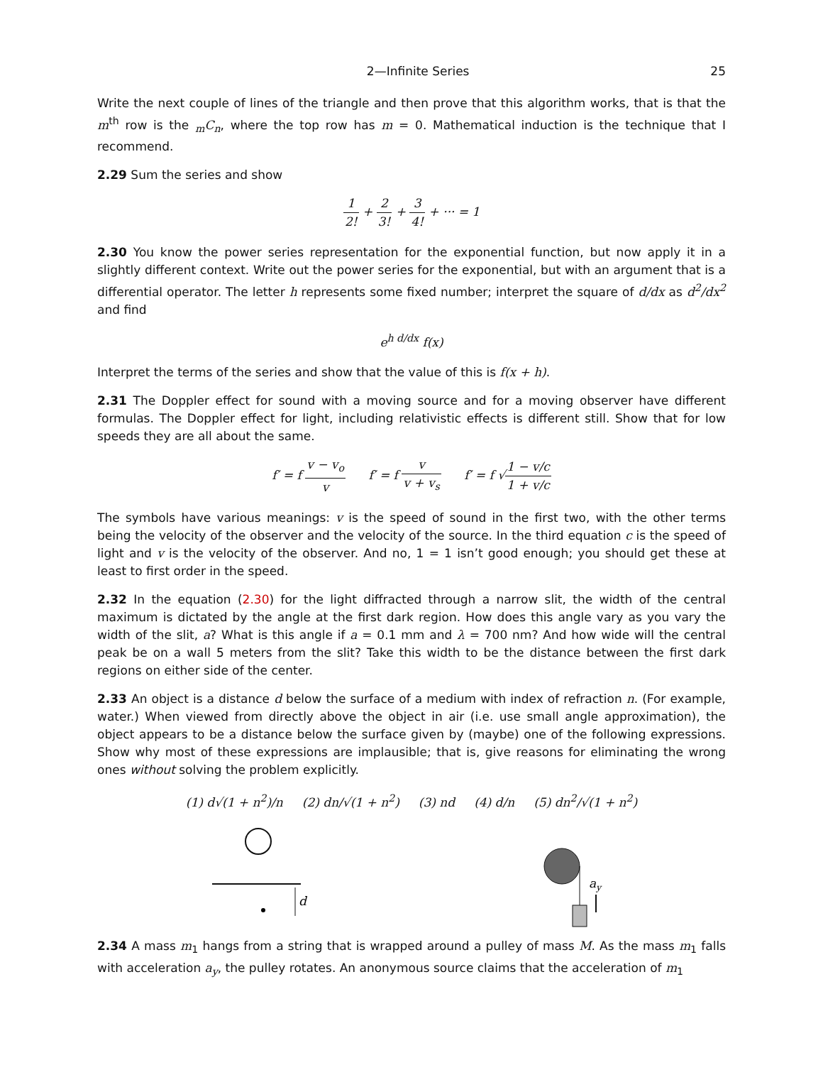2—Infinite Series 25
Write the next couple of lines of the triangle and then prove that this algorithm works, that is that the m<sup>th</sup> row is the <sub>m</sub>C<sub>n</sub>, where the top row has m = 0. Mathematical induction is the technique that I recommend.
2.29 Sum the series and show
1 2! + 2 3! + 3 4! + ··· = 1
2.30 You know the power series representation for the exponential function, but now apply it in a slightly different context. Write out the power series for the exponential, but with an argument that is a differential operator. The letter h represents some fixed number; interpret the square of d/dx as d<sup>2</sup>/dx<sup>2</sup> and find
e<sup>h d/dx</sup> f(x)
Interpret the terms of the series and show that the value of this is f(x + h).
2.31 The Doppler effect for sound with a moving source and for a moving observer have different formulas. The Doppler effect for light, including relativistic effects is different still. Show that for low speeds they are all about the same.
f′ = f v − v<sub>o</sub> v f′ = f v v + v<sub>s</sub> f′ = f √1 − v/c 1 + v/c
The symbols have various meanings: v is the speed of sound in the first two, with the other terms being the velocity of the observer and the velocity of the source. In the third equation c is the speed of light and v is the velocity of the observer. And no, 1 = 1 isn’t good enough; you should get these at least to first order in the speed.
2.32 In the equation (2.30) for the light diffracted through a narrow slit, the width of the central maximum is dictated by the angle at the first dark region. How does this angle vary as you vary the width of the slit, a? What is this angle if a = 0.1 mm and λ = 700 nm? And how wide will the central peak be on a wall 5 meters from the slit? Take this width to be the distance between the first dark regions on either side of the center.
2.33 An object is a distance d below the surface of a medium with index of refraction n. (For example, water.) When viewed from directly above the object in air (i.e. use small angle approximation), the object appears to be a distance below the surface given by (maybe) one of the following expressions. Show why most of these expressions are implausible; that is, give reasons for eliminating the wrong ones without solving the problem explicitly.
(1) d√(1 + n<sup>2</sup>)/n (2) dn/√(1 + n<sup>2</sup>) (3) nd (4) d/n (5) dn<sup>2</sup>/√(1 + n<sup>2</sup>)
d
ay
2.34 A mass m<sub>1</sub> hangs from a string that is wrapped around a pulley of mass M. As the mass m<sub>1</sub> falls with acceleration a<sub>y</sub>, the pulley rotates. An anonymous source claims that the acceleration of m<sub>1</sub>